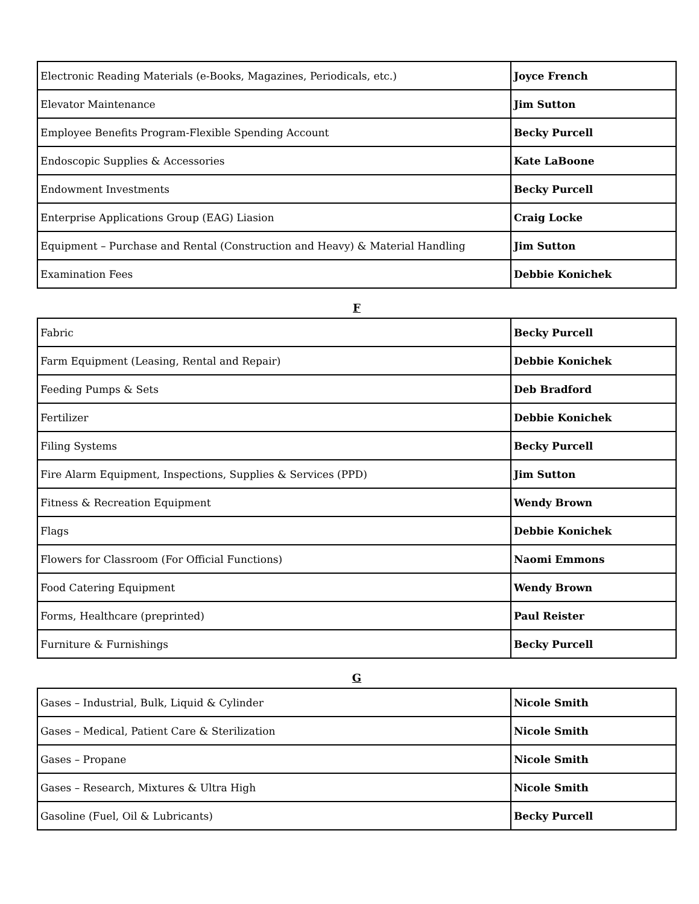| Electronic Reading Materials (e-Books, Magazines, Periodicals, etc.) | Joyce French |
| Elevator Maintenance | Jim Sutton |
| Employee Benefits Program-Flexible Spending Account | Becky Purcell |
| Endoscopic Supplies & Accessories | Kate LaBoone |
| Endowment Investments | Becky Purcell |
| Enterprise Applications Group (EAG) Liasion | Craig Locke |
| Equipment – Purchase and Rental (Construction and Heavy) & Material Handling | Jim Sutton |
| Examination Fees | Debbie Konichek |
F
| Fabric | Becky Purcell |
| Farm Equipment (Leasing, Rental and Repair) | Debbie Konichek |
| Feeding Pumps & Sets | Deb Bradford |
| Fertilizer | Debbie Konichek |
| Filing Systems | Becky Purcell |
| Fire Alarm Equipment, Inspections, Supplies & Services (PPD) | Jim Sutton |
| Fitness & Recreation Equipment | Wendy Brown |
| Flags | Debbie Konichek |
| Flowers for Classroom (For Official Functions) | Naomi Emmons |
| Food Catering Equipment | Wendy Brown |
| Forms, Healthcare (preprinted) | Paul Reister |
| Furniture & Furnishings | Becky Purcell |
G
| Gases – Industrial, Bulk, Liquid & Cylinder | Nicole Smith |
| Gases – Medical, Patient Care & Sterilization | Nicole Smith |
| Gases – Propane | Nicole Smith |
| Gases – Research, Mixtures & Ultra High | Nicole Smith |
| Gasoline (Fuel, Oil & Lubricants) | Becky Purcell |